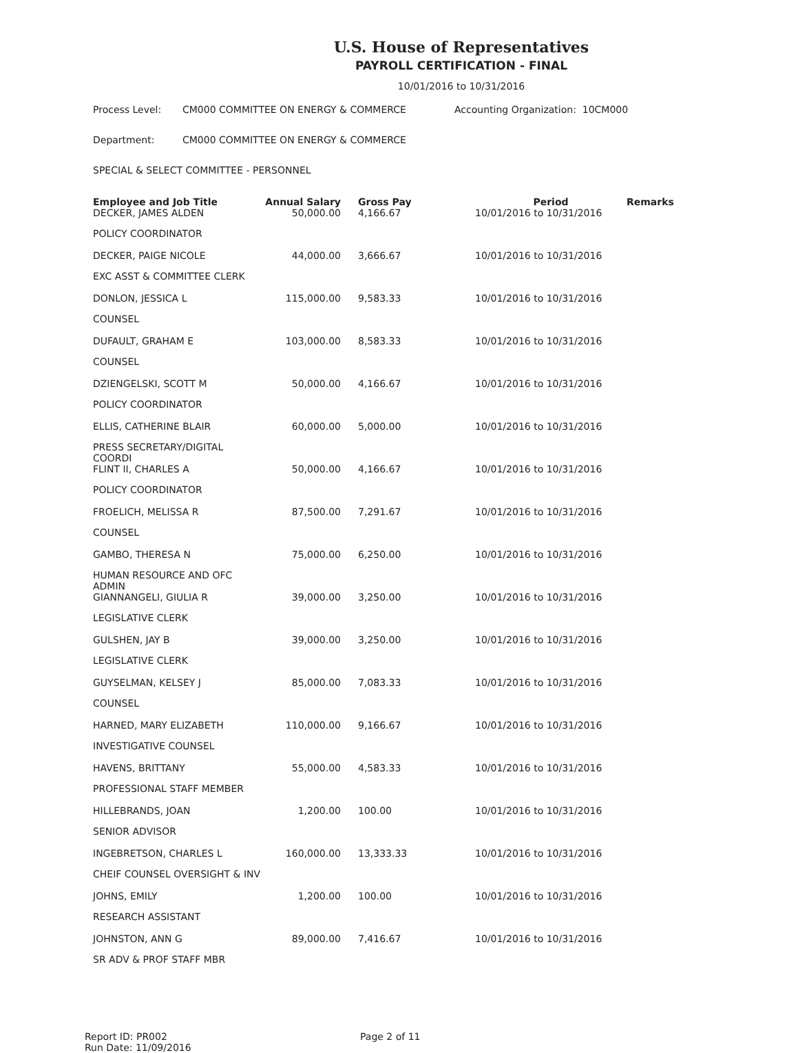U.S. House of Representatives
PAYROLL CERTIFICATION - FINAL
10/01/2016 to 10/31/2016
Process Level: CM000 COMMITTEE ON ENERGY & COMMERCE Accounting Organization: 10CM000
Department: CM000 COMMITTEE ON ENERGY & COMMERCE
SPECIAL & SELECT COMMITTEE - PERSONNEL
| Employee and Job Title | Annual Salary | Gross Pay | Period | Remarks |
| --- | --- | --- | --- | --- |
| DECKER, JAMES ALDEN | 50,000.00 | 4,166.67 | 10/01/2016 to 10/31/2016 | |
| POLICY COORDINATOR | | | | |
| DECKER, PAIGE NICOLE | 44,000.00 | 3,666.67 | 10/01/2016 to 10/31/2016 | |
| EXC ASST & COMMITTEE CLERK | | | | |
| DONLON, JESSICA L | 115,000.00 | 9,583.33 | 10/01/2016 to 10/31/2016 | |
| COUNSEL | | | | |
| DUFAULT, GRAHAM E | 103,000.00 | 8,583.33 | 10/01/2016 to 10/31/2016 | |
| COUNSEL | | | | |
| DZIENGELSKI, SCOTT M | 50,000.00 | 4,166.67 | 10/01/2016 to 10/31/2016 | |
| POLICY COORDINATOR | | | | |
| ELLIS, CATHERINE BLAIR | 60,000.00 | 5,000.00 | 10/01/2016 to 10/31/2016 | |
| PRESS SECRETARY/DIGITAL COORDI | | | | |
| FLINT II, CHARLES A | 50,000.00 | 4,166.67 | 10/01/2016 to 10/31/2016 | |
| POLICY COORDINATOR | | | | |
| FROELICH, MELISSA R | 87,500.00 | 7,291.67 | 10/01/2016 to 10/31/2016 | |
| COUNSEL | | | | |
| GAMBO, THERESA N | 75,000.00 | 6,250.00 | 10/01/2016 to 10/31/2016 | |
| HUMAN RESOURCE AND OFC ADMIN | | | | |
| GIANNANGELI, GIULIA R | 39,000.00 | 3,250.00 | 10/01/2016 to 10/31/2016 | |
| LEGISLATIVE CLERK | | | | |
| GULSHEN, JAY B | 39,000.00 | 3,250.00 | 10/01/2016 to 10/31/2016 | |
| LEGISLATIVE CLERK | | | | |
| GUYSELMAN, KELSEY J | 85,000.00 | 7,083.33 | 10/01/2016 to 10/31/2016 | |
| COUNSEL | | | | |
| HARNED, MARY ELIZABETH | 110,000.00 | 9,166.67 | 10/01/2016 to 10/31/2016 | |
| INVESTIGATIVE COUNSEL | | | | |
| HAVENS, BRITTANY | 55,000.00 | 4,583.33 | 10/01/2016 to 10/31/2016 | |
| PROFESSIONAL STAFF MEMBER | | | | |
| HILLEBRANDS, JOAN | 1,200.00 | 100.00 | 10/01/2016 to 10/31/2016 | |
| SENIOR ADVISOR | | | | |
| INGEBRETSON, CHARLES L | 160,000.00 | 13,333.33 | 10/01/2016 to 10/31/2016 | |
| CHEIF COUNSEL OVERSIGHT & INV | | | | |
| JOHNS, EMILY | 1,200.00 | 100.00 | 10/01/2016 to 10/31/2016 | |
| RESEARCH ASSISTANT | | | | |
| JOHNSTON, ANN G | 89,000.00 | 7,416.67 | 10/01/2016 to 10/31/2016 | |
| SR ADV & PROF STAFF MBR | | | | |
Report ID: PR002
Run Date: 11/09/2016
Page 2 of 11